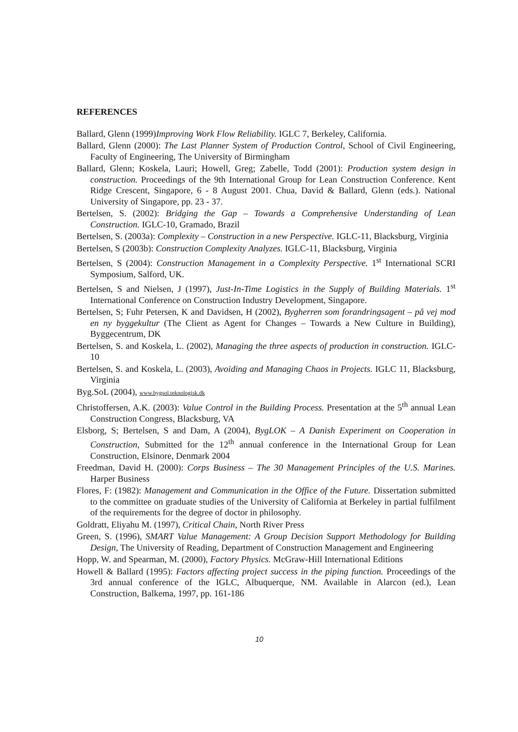REFERENCES
Ballard, Glenn (1999)Improving Work Flow Reliability. IGLC 7, Berkeley, California.
Ballard, Glenn (2000): The Last Planner System of Production Control, School of Civil Engineering, Faculty of Engineering, The University of Birmingham
Ballard, Glenn; Koskela, Lauri; Howell, Greg; Zabelle, Todd (2001): Production system design in construction. Proceedings of the 9th International Group for Lean Construction Conference. Kent Ridge Crescent, Singapore, 6 - 8 August 2001. Chua, David & Ballard, Glenn (eds.). National University of Singapore, pp. 23 - 37.
Bertelsen, S. (2002): Bridging the Gap – Towards a Comprehensive Understanding of Lean Construction. IGLC-10, Gramado, Brazil
Bertelsen, S. (2003a): Complexity – Construction in a new Perspective. IGLC-11, Blacksburg, Virginia
Bertelsen, S (2003b): Construction Complexity Analyzes. IGLC-11, Blacksburg, Virginia
Bertelsen, S (2004): Construction Management in a Complexity Perspective. 1<sup>st</sup> International SCRI Symposium, Salford, UK.
Bertelsen, S and Nielsen, J (1997), Just-In-Time Logistics in the Supply of Building Materials. 1<sup>st</sup> International Conference on Construction Industry Development, Singapore.
Bertelsen, S; Fuhr Petersen, K and Davidsen, H (2002), Bygherren som forandringsagent – på vej mod en ny byggekultur (The Client as Agent for Changes – Towards a New Culture in Building), Byggecentrum, DK
Bertelsen, S. and Koskela, L. (2002), Managing the three aspects of production in construction. IGLC-10
Bertelsen, S. and Koskela, L. (2003), Avoiding and Managing Chaos in Projects. IGLC 11, Blacksburg, Virginia
Byg.SoL (2004), www.bygsol.teknologisk.dk
Christoffersen, A.K. (2003): Value Control in the Building Process. Presentation at the 5<sup>th</sup> annual Lean Construction Congress, Blacksburg, VA
Elsborg, S; Bertelsen, S and Dam, A (2004), BygLOK – A Danish Experiment on Cooperation in Construction, Submitted for the 12<sup>th</sup> annual conference in the International Group for Lean Construction, Elsinore, Denmark 2004
Freedman, David H. (2000): Corps Business – The 30 Management Principles of the U.S. Marines. Harper Business
Flores, F: (1982): Management and Communication in the Office of the Future. Dissertation submitted to the committee on graduate studies of the University of California at Berkeley in partial fulfilment of the requirements for the degree of doctor in philosophy.
Goldratt, Eliyahu M. (1997), Critical Chain, North River Press
Green, S. (1996), SMART Value Management: A Group Decision Support Methodology for Building Design, The University of Reading, Department of Construction Management and Engineering
Hopp, W. and Spearman, M. (2000), Factory Physics. McGraw-Hill International Editions
Howell & Ballard (1995): Factors affecting project success in the piping function. Proceedings of the 3rd annual conference of the IGLC, Albuquerque, NM. Available in Alarcon (ed.), Lean Construction, Balkema, 1997, pp. 161-186
10